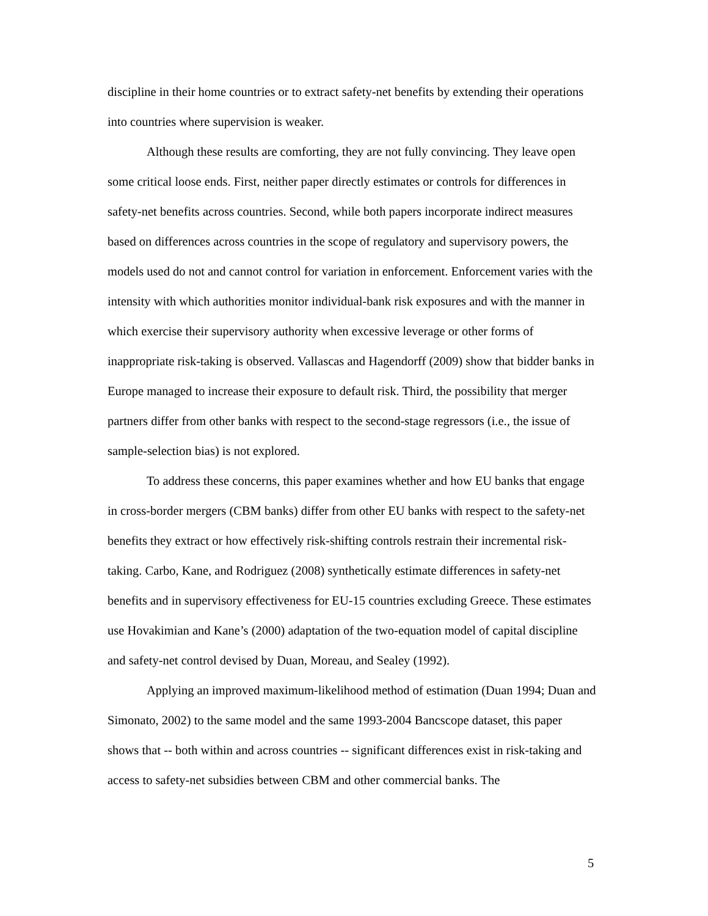discipline in their home countries or to extract safety-net benefits by extending their operations into countries where supervision is weaker.
Although these results are comforting, they are not fully convincing. They leave open some critical loose ends. First, neither paper directly estimates or controls for differences in safety-net benefits across countries. Second, while both papers incorporate indirect measures based on differences across countries in the scope of regulatory and supervisory powers, the models used do not and cannot control for variation in enforcement. Enforcement varies with the intensity with which authorities monitor individual-bank risk exposures and with the manner in which exercise their supervisory authority when excessive leverage or other forms of inappropriate risk-taking is observed. Vallascas and Hagendorff (2009) show that bidder banks in Europe managed to increase their exposure to default risk. Third, the possibility that merger partners differ from other banks with respect to the second-stage regressors (i.e., the issue of sample-selection bias) is not explored.
To address these concerns, this paper examines whether and how EU banks that engage in cross-border mergers (CBM banks) differ from other EU banks with respect to the safety-net benefits they extract or how effectively risk-shifting controls restrain their incremental risk-taking. Carbo, Kane, and Rodriguez (2008) synthetically estimate differences in safety-net benefits and in supervisory effectiveness for EU-15 countries excluding Greece. These estimates use Hovakimian and Kane’s (2000) adaptation of the two-equation model of capital discipline and safety-net control devised by Duan, Moreau, and Sealey (1992).
Applying an improved maximum-likelihood method of estimation (Duan 1994; Duan and Simonato, 2002) to the same model and the same 1993-2004 Bancscope dataset, this paper shows that -- both within and across countries -- significant differences exist in risk-taking and access to safety-net subsidies between CBM and other commercial banks. The
5